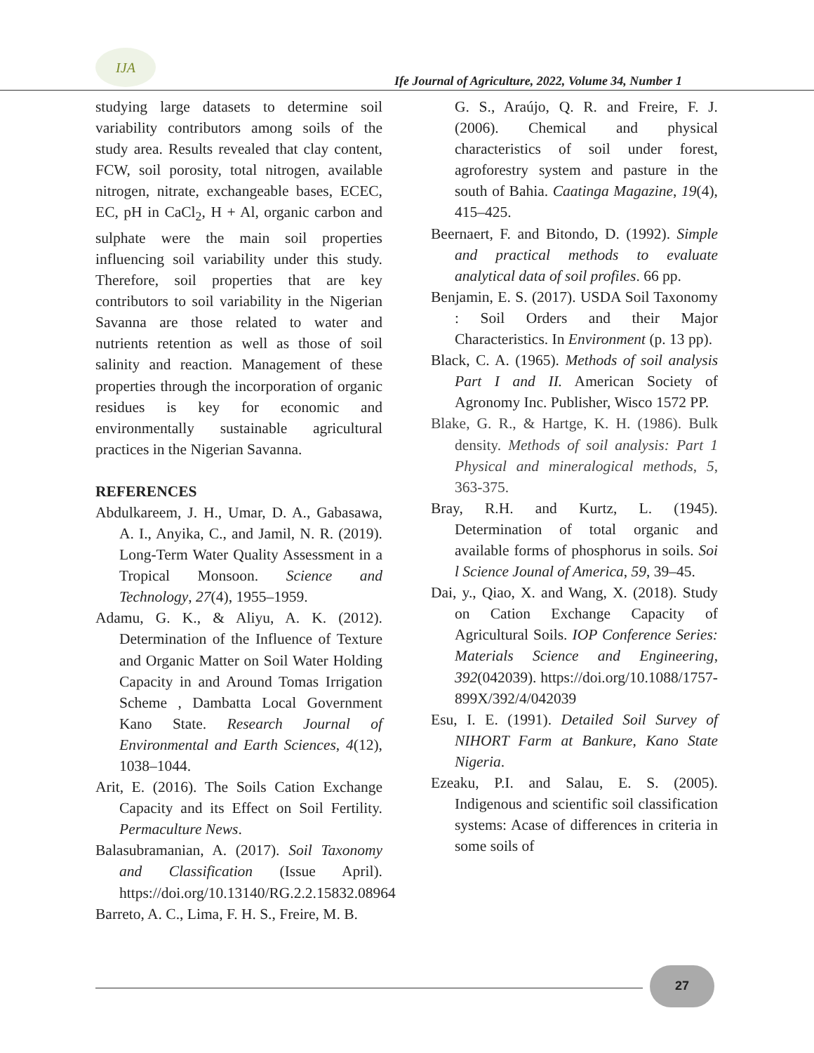IJA
Ife Journal of Agriculture, 2022, Volume 34, Number 1
studying large datasets to determine soil variability contributors among soils of the study area. Results revealed that clay content, FCW, soil porosity, total nitrogen, available nitrogen, nitrate, exchangeable bases, ECEC, EC, pH in CaCl<sub>2</sub>, H + Al, organic carbon and sulphate were the main soil properties influencing soil variability under this study. Therefore, soil properties that are key contributors to soil variability in the Nigerian Savanna are those related to water and nutrients retention as well as those of soil salinity and reaction. Management of these properties through the incorporation of organic residues is key for economic and environmentally sustainable agricultural practices in the Nigerian Savanna.
REFERENCES
Abdulkareem, J. H., Umar, D. A., Gabasawa, A. I., Anyika, C., and Jamil, N. R. (2019). Long-Term Water Quality Assessment in a Tropical Monsoon. Science and Technology, 27(4), 1955–1959.
Adamu, G. K., & Aliyu, A. K. (2012). Determination of the Influence of Texture and Organic Matter on Soil Water Holding Capacity in and Around Tomas Irrigation Scheme , Dambatta Local Government Kano State. Research Journal of Environmental and Earth Sciences, 4(12), 1038–1044.
Arit, E. (2016). The Soils Cation Exchange Capacity and its Effect on Soil Fertility. Permaculture News.
Balasubramanian, A. (2017). Soil Taxonomy and Classification (Issue April). https://doi.org/10.13140/RG.2.2.15832.08964
Barreto, A. C., Lima, F. H. S., Freire, M. B.
G. S., Araújo, Q. R. and Freire, F. J. (2006). Chemical and physical characteristics of soil under forest, agroforestry system and pasture in the south of Bahia. Caatinga Magazine, 19(4), 415–425.
Beernaert, F. and Bitondo, D. (1992). Simple and practical methods to evaluate analytical data of soil profiles. 66 pp.
Benjamin, E. S. (2017). USDA Soil Taxonomy : Soil Orders and their Major Characteristics. In Environment (p. 13 pp).
Black, C. A. (1965). Methods of soil analysis Part I and II. American Society of Agronomy Inc. Publisher, Wisco 1572 PP.
Blake, G. R., & Hartge, K. H. (1986). Bulk density. Methods of soil analysis: Part 1 Physical and mineralogical methods, 5, 363-375.
Bray, R.H. and Kurtz, L. (1945). Determination of total organic and available forms of phosphorus in soils. Soi l Science Jounal of America, 59, 39–45.
Dai, y., Qiao, X. and Wang, X. (2018). Study on Cation Exchange Capacity of Agricultural Soils. IOP Conference Series: Materials Science and Engineering, 392(042039). https://doi.org/10.1088/1757-899X/392/4/042039
Esu, I. E. (1991). Detailed Soil Survey of NIHORT Farm at Bankure, Kano State Nigeria.
Ezeaku, P.I. and Salau, E. S. (2005). Indigenous and scientific soil classification systems: Acase of differences in criteria in some soils of
27